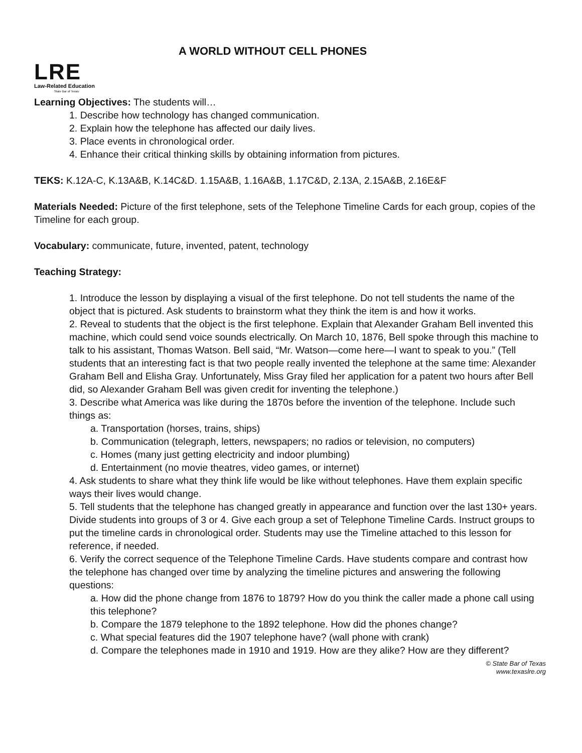LRE
Law-Related Education
State Bar of Texas
A WORLD WITHOUT CELL PHONES
Learning Objectives: The students will…
1. Describe how technology has changed communication.
2. Explain how the telephone has affected our daily lives.
3. Place events in chronological order.
4. Enhance their critical thinking skills by obtaining information from pictures.
TEKS: K.12A-C, K.13A&B, K.14C&D. 1.15A&B, 1.16A&B, 1.17C&D, 2.13A, 2.15A&B, 2.16E&F
Materials Needed: Picture of the first telephone, sets of the Telephone Timeline Cards for each group, copies of the Timeline for each group.
Vocabulary: communicate, future, invented, patent, technology
Teaching Strategy:
1. Introduce the lesson by displaying a visual of the first telephone. Do not tell students the name of the object that is pictured. Ask students to brainstorm what they think the item is and how it works.
2. Reveal to students that the object is the first telephone. Explain that Alexander Graham Bell invented this machine, which could send voice sounds electrically. On March 10, 1876, Bell spoke through this machine to talk to his assistant, Thomas Watson. Bell said, “Mr. Watson—come here—I want to speak to you.” (Tell students that an interesting fact is that two people really invented the telephone at the same time: Alexander Graham Bell and Elisha Gray. Unfortunately, Miss Gray filed her application for a patent two hours after Bell did, so Alexander Graham Bell was given credit for inventing the telephone.)
3. Describe what America was like during the 1870s before the invention of the telephone. Include such things as:
a. Transportation (horses, trains, ships)
b. Communication (telegraph, letters, newspapers; no radios or television, no computers)
c. Homes (many just getting electricity and indoor plumbing)
d. Entertainment (no movie theatres, video games, or internet)
4. Ask students to share what they think life would be like without telephones. Have them explain specific ways their lives would change.
5. Tell students that the telephone has changed greatly in appearance and function over the last 130+ years. Divide students into groups of 3 or 4. Give each group a set of Telephone Timeline Cards. Instruct groups to put the timeline cards in chronological order. Students may use the Timeline attached to this lesson for reference, if needed.
6. Verify the correct sequence of the Telephone Timeline Cards. Have students compare and contrast how the telephone has changed over time by analyzing the timeline pictures and answering the following questions:
a. How did the phone change from 1876 to 1879? How do you think the caller made a phone call using this telephone?
b. Compare the 1879 telephone to the 1892 telephone. How did the phones change?
c. What special features did the 1907 telephone have? (wall phone with crank)
d. Compare the telephones made in 1910 and 1919. How are they alike? How are they different?
© State Bar of Texas
www.texaslre.org